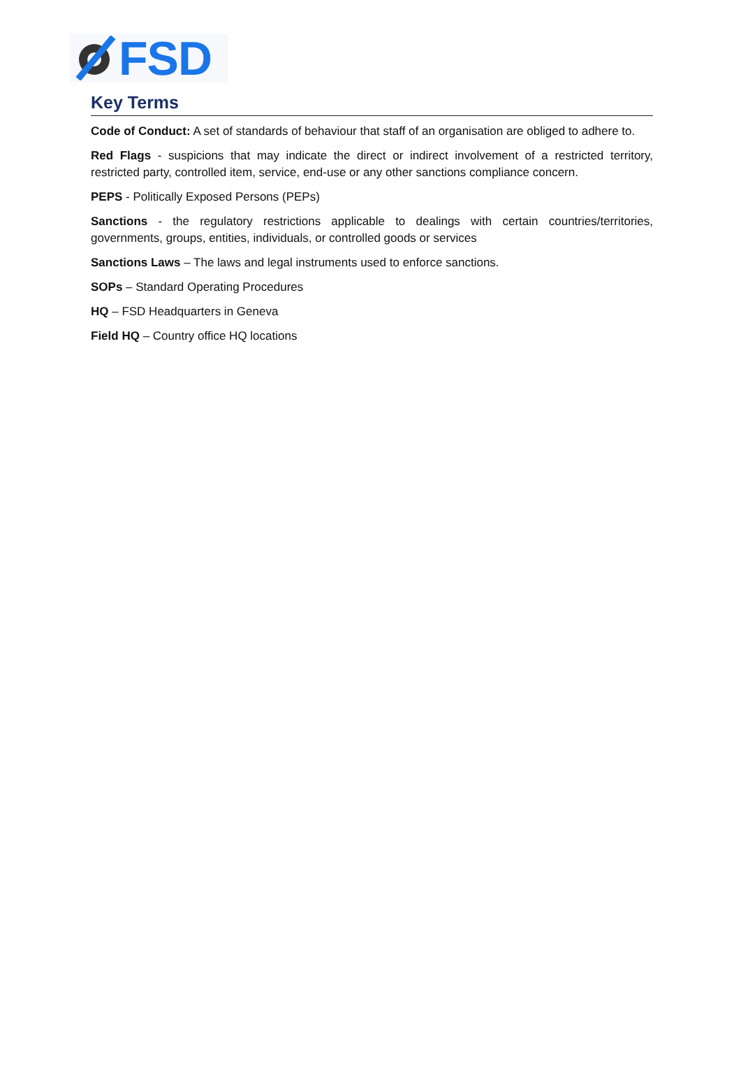FSD
Key Terms
Code of Conduct: A set of standards of behaviour that staff of an organisation are obliged to adhere to.
Red Flags - suspicions that may indicate the direct or indirect involvement of a restricted territory, restricted party, controlled item, service, end-use or any other sanctions compliance concern.
PEPS - Politically Exposed Persons (PEPs)
Sanctions - the regulatory restrictions applicable to dealings with certain countries/territories, governments, groups, entities, individuals, or controlled goods or services
Sanctions Laws – The laws and legal instruments used to enforce sanctions.
SOPs – Standard Operating Procedures
HQ – FSD Headquarters in Geneva
Field HQ – Country office HQ locations